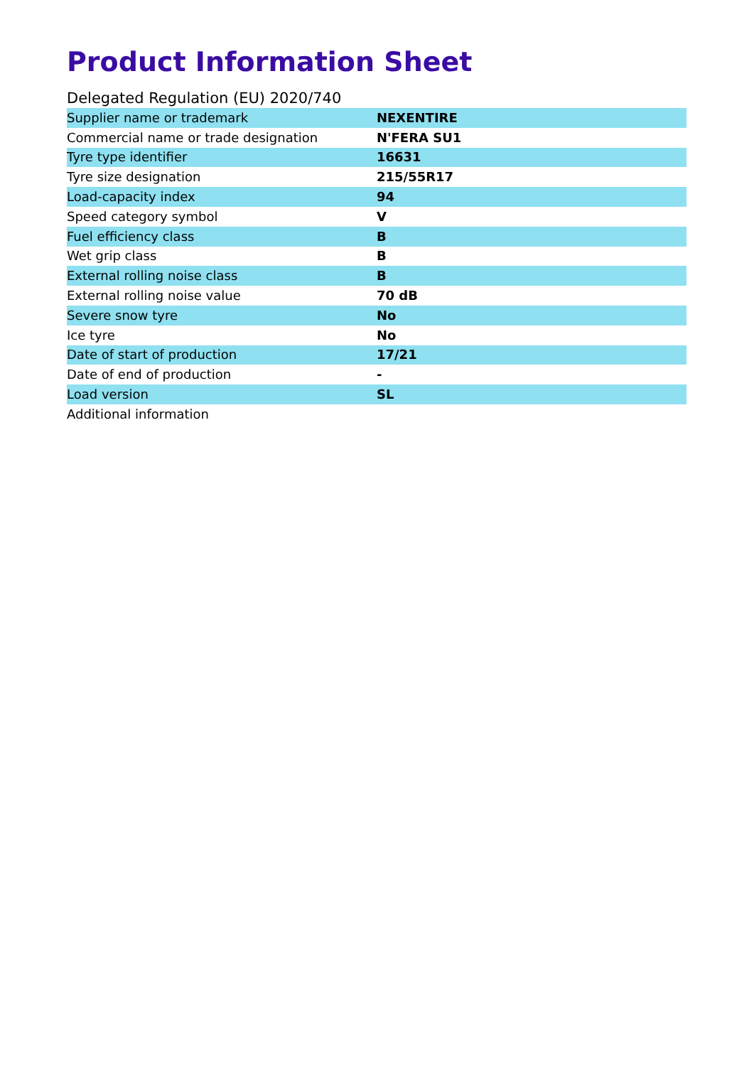Product Information Sheet
Delegated Regulation (EU) 2020/740
| Supplier name or trademark | NEXENTIRE |
| Commercial name or trade designation | N'FERA SU1 |
| Tyre type identifier | 16631 |
| Tyre size designation | 215/55R17 |
| Load-capacity index | 94 |
| Speed category symbol | V |
| Fuel efficiency class | B |
| Wet grip class | B |
| External rolling noise class | B |
| External rolling noise value | 70 dB |
| Severe snow tyre | No |
| Ice tyre | No |
| Date of start of production | 17/21 |
| Date of end of production | - |
| Load version | SL |
| Additional information | |